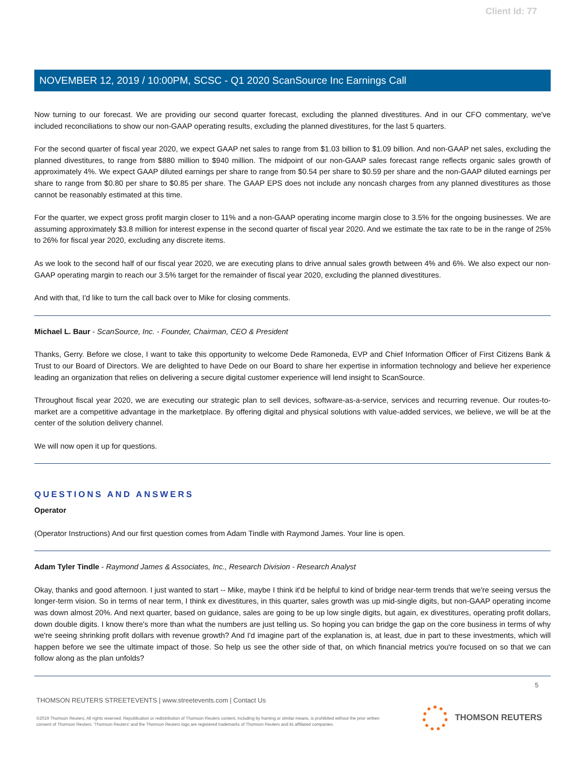Client Id: 77
NOVEMBER 12, 2019 / 10:00PM, SCSC - Q1 2020 ScanSource Inc Earnings Call
Now turning to our forecast. We are providing our second quarter forecast, excluding the planned divestitures. And in our CFO commentary, we've included reconciliations to show our non-GAAP operating results, excluding the planned divestitures, for the last 5 quarters.
For the second quarter of fiscal year 2020, we expect GAAP net sales to range from $1.03 billion to $1.09 billion. And non-GAAP net sales, excluding the planned divestitures, to range from $880 million to $940 million. The midpoint of our non-GAAP sales forecast range reflects organic sales growth of approximately 4%. We expect GAAP diluted earnings per share to range from $0.54 per share to $0.59 per share and the non-GAAP diluted earnings per share to range from $0.80 per share to $0.85 per share. The GAAP EPS does not include any noncash charges from any planned divestitures as those cannot be reasonably estimated at this time.
For the quarter, we expect gross profit margin closer to 11% and a non-GAAP operating income margin close to 3.5% for the ongoing businesses. We are assuming approximately $3.8 million for interest expense in the second quarter of fiscal year 2020. And we estimate the tax rate to be in the range of 25% to 26% for fiscal year 2020, excluding any discrete items.
As we look to the second half of our fiscal year 2020, we are executing plans to drive annual sales growth between 4% and 6%. We also expect our non-GAAP operating margin to reach our 3.5% target for the remainder of fiscal year 2020, excluding the planned divestitures.
And with that, I'd like to turn the call back over to Mike for closing comments.
Michael L. Baur - ScanSource, Inc. - Founder, Chairman, CEO & President
Thanks, Gerry. Before we close, I want to take this opportunity to welcome Dede Ramoneda, EVP and Chief Information Officer of First Citizens Bank & Trust to our Board of Directors. We are delighted to have Dede on our Board to share her expertise in information technology and believe her experience leading an organization that relies on delivering a secure digital customer experience will lend insight to ScanSource.
Throughout fiscal year 2020, we are executing our strategic plan to sell devices, software-as-a-service, services and recurring revenue. Our routes-to-market are a competitive advantage in the marketplace. By offering digital and physical solutions with value-added services, we believe, we will be at the center of the solution delivery channel.
We will now open it up for questions.
QUESTIONS AND ANSWERS
Operator
(Operator Instructions) And our first question comes from Adam Tindle with Raymond James. Your line is open.
Adam Tyler Tindle - Raymond James & Associates, Inc., Research Division - Research Analyst
Okay, thanks and good afternoon. I just wanted to start -- Mike, maybe I think it'd be helpful to kind of bridge near-term trends that we're seeing versus the longer-term vision. So in terms of near term, I think ex divestitures, in this quarter, sales growth was up mid-single digits, but non-GAAP operating income was down almost 20%. And next quarter, based on guidance, sales are going to be up low single digits, but again, ex divestitures, operating profit dollars, down double digits. I know there's more than what the numbers are just telling us. So hoping you can bridge the gap on the core business in terms of why we're seeing shrinking profit dollars with revenue growth? And I'd imagine part of the explanation is, at least, due in part to these investments, which will happen before we see the ultimate impact of those. So help us see the other side of that, on which financial metrics you're focused on so that we can follow along as the plan unfolds?
5
THOMSON REUTERS STREETEVENTS | www.streetevents.com | Contact Us
©2019 Thomson Reuters. All rights reserved. Republication or redistribution of Thomson Reuters content, including by framing or similar means, is prohibited without the prior written consent of Thomson Reuters. 'Thomson Reuters' and the Thomson Reuters logo are registered trademarks of Thomson Reuters and its affiliated companies.
THOMSON REUTERS